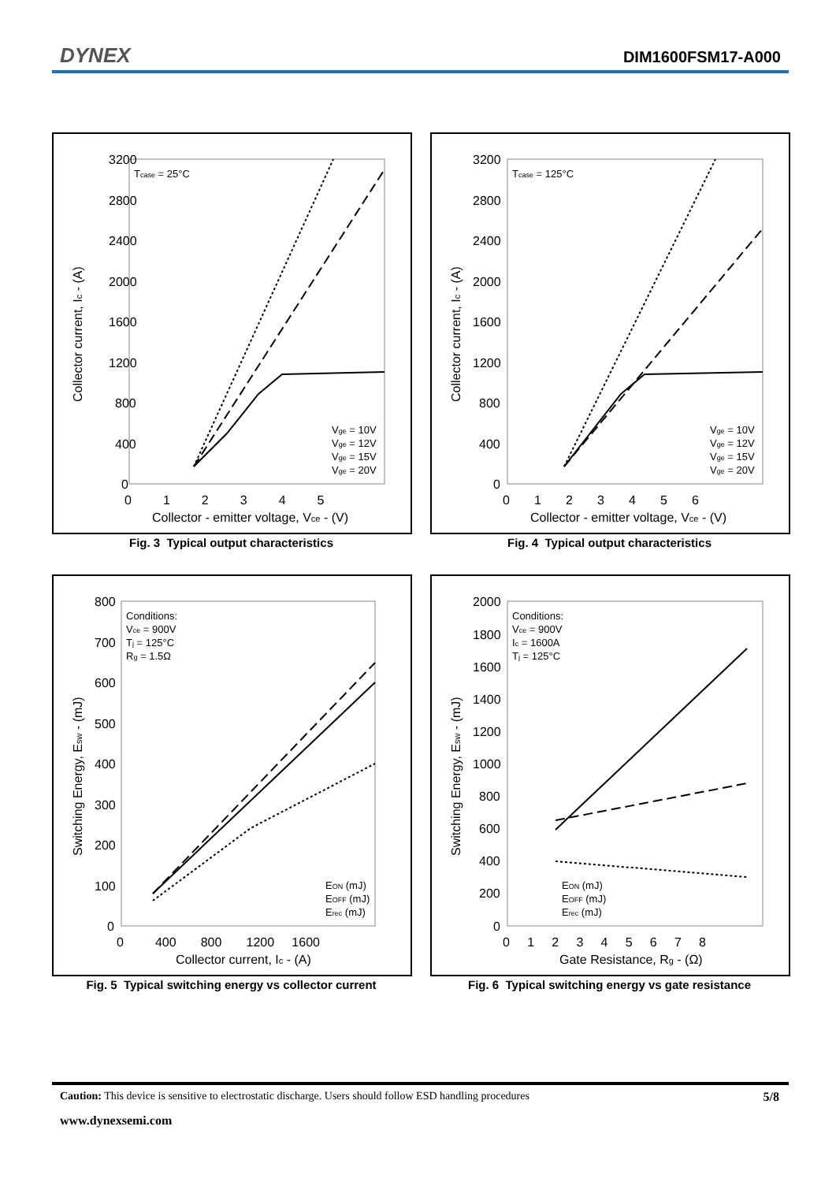DYNEX DIM1600FSM17-A000
3200
2800
2400
2000
1600
1200
800
400
0
0 1 2 3 4 5
Collector - emitter voltage, Vce - (V)
Collector current, Ic - (A)
Tcase = 25°C
Vge = 10V
Vge = 12V
Vge = 15V
Vge = 20V
Fig. 3 Typical output characteristics
3200
2800
2400
2000
1600
1200
800
400
0
0 1 2 3 4 5 6
Collector - emitter voltage, Vce - (V)
Collector current, Ic - (A)
Tcase = 125°C
Vge = 10V
Vge = 12V
Vge = 15V
Vge = 20V
Fig. 4 Typical output characteristics
800
700
600
500
400
300
200
100
0
0 400 800 1200 1600
Collector current, Ic - (A)
Switching Energy, Esw - (mJ)
Conditions:
Vce = 900V
Tj = 125°C
Rg = 1.5Ω
EON (mJ)
EOFF (mJ)
Erec (mJ)
Fig. 5 Typical switching energy vs collector current
2000
1800
1600
1400
1200
1000
800
600
400
200
0
0 1 2 3 4 5 6 7 8
Gate Resistance, Rg - (Ω)
Switching Energy, Esw - (mJ)
Conditions:
Vce = 900V
Ic = 1600A
Tj = 125°C
EON (mJ)
EOFF (mJ)
Erec (mJ)
Fig. 6 Typical switching energy vs gate resistance
Caution: This device is sensitive to electrostatic discharge. Users should follow ESD handling procedures 5/8
www.dynexsemi.com